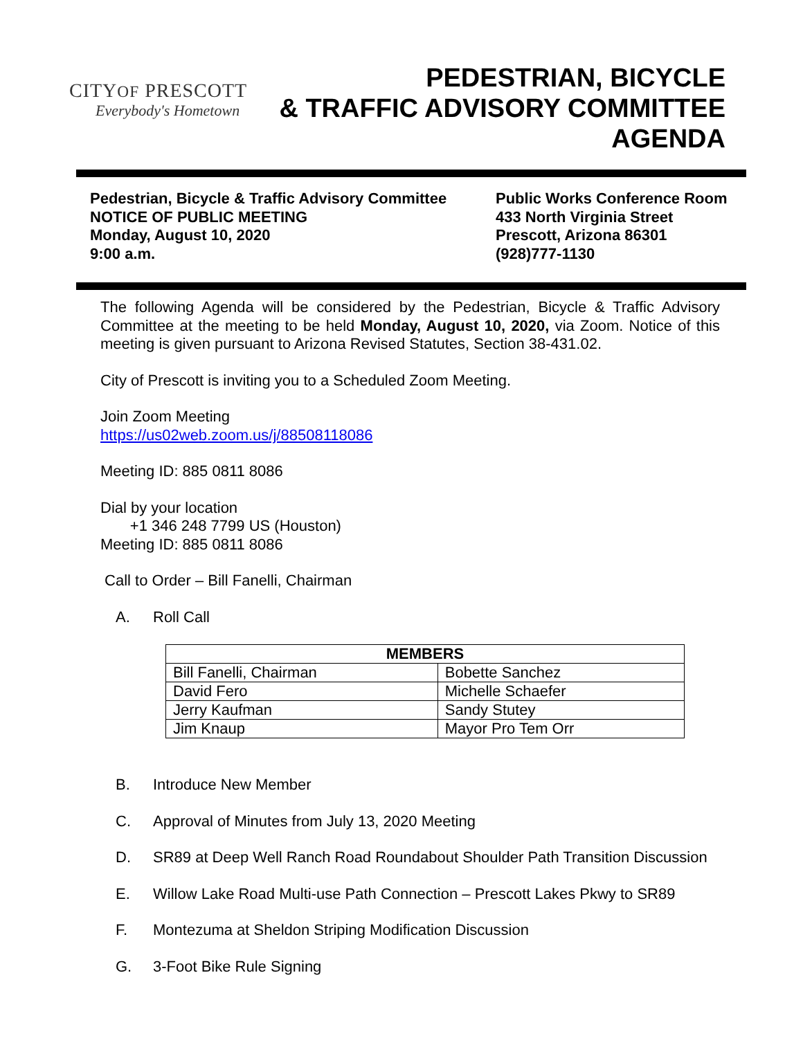CITYOF PRESCOTT
Everybody's Hometown
PEDESTRIAN, BICYCLE
& TRAFFIC ADVISORY COMMITTEE
AGENDA
Pedestrian, Bicycle & Traffic Advisory Committee
NOTICE OF PUBLIC MEETING
Monday, August 10, 2020
9:00 a.m.
Public Works Conference Room
433 North Virginia Street
Prescott, Arizona 86301
(928)777-1130
The following Agenda will be considered by the Pedestrian, Bicycle & Traffic Advisory Committee at the meeting to be held Monday, August 10, 2020, via Zoom. Notice of this meeting is given pursuant to Arizona Revised Statutes, Section 38-431.02.
City of Prescott is inviting you to a Scheduled Zoom Meeting.
Join Zoom Meeting
https://us02web.zoom.us/j/88508118086
Meeting ID: 885 0811 8086
Dial by your location
+1 346 248 7799 US (Houston)
Meeting ID: 885 0811 8086
Call to Order – Bill Fanelli, Chairman
A. Roll Call
| MEMBERS | |
| --- | --- |
| Bill Fanelli, Chairman | Bobette Sanchez |
| David Fero | Michelle Schaefer |
| Jerry Kaufman | Sandy Stutey |
| Jim Knaup | Mayor Pro Tem Orr |
B. Introduce New Member
C. Approval of Minutes from July 13, 2020 Meeting
D. SR89 at Deep Well Ranch Road Roundabout Shoulder Path Transition Discussion
E. Willow Lake Road Multi-use Path Connection – Prescott Lakes Pkwy to SR89
F. Montezuma at Sheldon Striping Modification Discussion
G. 3-Foot Bike Rule Signing